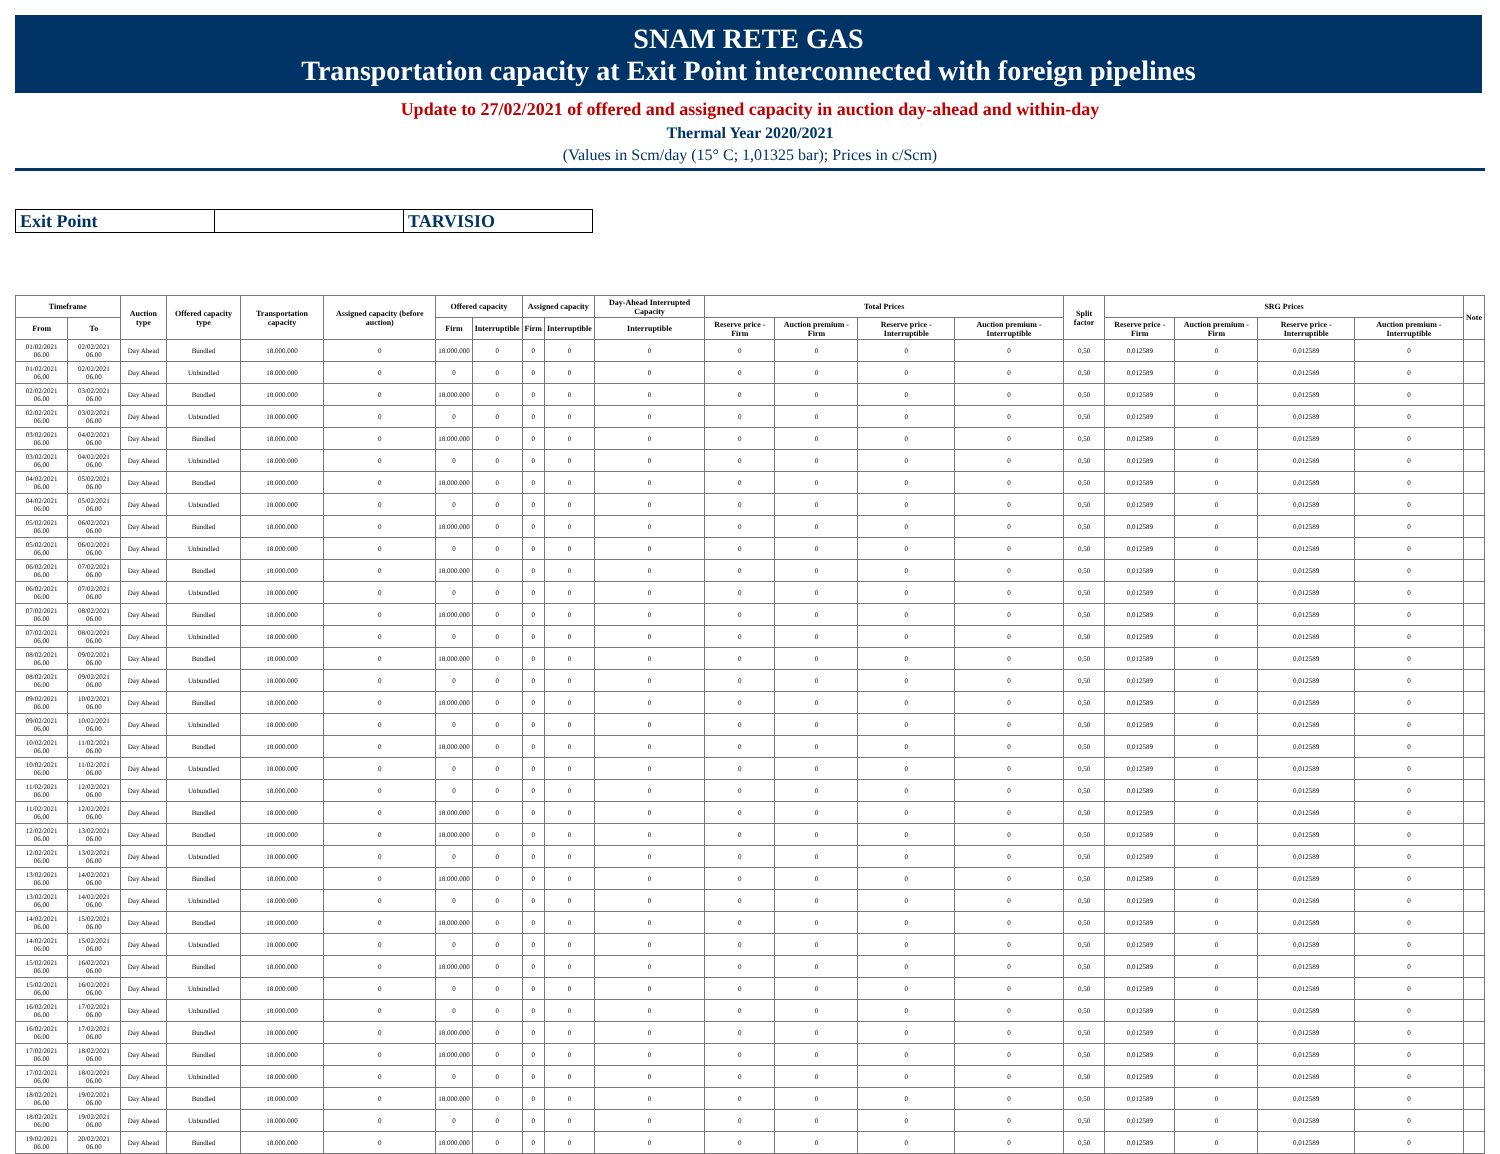SNAM RETE GAS
Transportation capacity at Exit Point interconnected with foreign pipelines
Update to 27/02/2021 of offered and assigned capacity in auction day-ahead and within-day
Thermal Year 2020/2021
(Values in Scm/day (15° C; 1,01325 bar); Prices in c/Scm)
| Exit Point | | TARVISIO |
| Timeframe | | Auction type | Offered capacity type | Transportation capacity | Assigned capacity (before auction) | Offered capacity | | Assigned capacity | | Day-Ahead Interrupted Capacity | Total Prices | | | | Split factor | SRG Prices | | | | Note |
| --- | --- | --- | --- | --- | --- | --- | --- | --- | --- | --- | --- | --- | --- | --- | --- | --- | --- | --- | --- | --- |
| From | To | | | | | Firm | Interruptible | Firm | Interruptible | Interruptible | Reserve price - Firm | Auction premium - Firm | Reserve price - Interruptible | Auction premium - Interruptible | | Reserve price - Firm | Auction premium - Firm | Reserve price - Interruptible | Auction premium - Interruptible | |
| 01/02/2021 06.00 | 02/02/2021 06.00 | Day Ahead | Bundled | 18.000.000 | 0 | 18.000.000 | 0 | 0 | 0 | 0 | 0 | 0 | 0 | 0 | 0,50 | 0,012589 | 0 | 0,012589 | 0 | |
| 01/02/2021 06.00 | 02/02/2021 06.00 | Day Ahead | Unbundled | 18.000.000 | 0 | 0 | 0 | 0 | 0 | 0 | 0 | 0 | 0 | 0 | 0,50 | 0,012589 | 0 | 0,012589 | 0 | |
| 02/02/2021 06.00 | 03/02/2021 06.00 | Day Ahead | Bundled | 18.000.000 | 0 | 18.000.000 | 0 | 0 | 0 | 0 | 0 | 0 | 0 | 0 | 0,50 | 0,012589 | 0 | 0,012589 | 0 | |
| 02/02/2021 06.00 | 03/02/2021 06.00 | Day Ahead | Unbundled | 18.000.000 | 0 | 0 | 0 | 0 | 0 | 0 | 0 | 0 | 0 | 0 | 0,50 | 0,012589 | 0 | 0,012589 | 0 | |
| 03/02/2021 06.00 | 04/02/2021 06.00 | Day Ahead | Bundled | 18.000.000 | 0 | 18.000.000 | 0 | 0 | 0 | 0 | 0 | 0 | 0 | 0 | 0,50 | 0,012589 | 0 | 0,012589 | 0 | |
| 03/02/2021 06.00 | 04/02/2021 06.00 | Day Ahead | Unbundled | 18.000.000 | 0 | 0 | 0 | 0 | 0 | 0 | 0 | 0 | 0 | 0 | 0,50 | 0,012589 | 0 | 0,012589 | 0 | |
| 04/02/2021 06.00 | 05/02/2021 06.00 | Day Ahead | Bundled | 18.000.000 | 0 | 18.000.000 | 0 | 0 | 0 | 0 | 0 | 0 | 0 | 0 | 0,50 | 0,012589 | 0 | 0,012589 | 0 | |
| 04/02/2021 06.00 | 05/02/2021 06.00 | Day Ahead | Unbundled | 18.000.000 | 0 | 0 | 0 | 0 | 0 | 0 | 0 | 0 | 0 | 0 | 0,50 | 0,012589 | 0 | 0,012589 | 0 | |
| 05/02/2021 06.00 | 06/02/2021 06.00 | Day Ahead | Bundled | 18.000.000 | 0 | 18.000.000 | 0 | 0 | 0 | 0 | 0 | 0 | 0 | 0 | 0,50 | 0,012589 | 0 | 0,012589 | 0 | |
| 05/02/2021 06.00 | 06/02/2021 06.00 | Day Ahead | Unbundled | 18.000.000 | 0 | 0 | 0 | 0 | 0 | 0 | 0 | 0 | 0 | 0 | 0,50 | 0,012589 | 0 | 0,012589 | 0 | |
| 06/02/2021 06.00 | 07/02/2021 06.00 | Day Ahead | Bundled | 18.000.000 | 0 | 18.000.000 | 0 | 0 | 0 | 0 | 0 | 0 | 0 | 0 | 0,50 | 0,012589 | 0 | 0,012589 | 0 | |
| 06/02/2021 06.00 | 07/02/2021 06.00 | Day Ahead | Unbundled | 18.000.000 | 0 | 0 | 0 | 0 | 0 | 0 | 0 | 0 | 0 | 0 | 0,50 | 0,012589 | 0 | 0,012589 | 0 | |
| 07/02/2021 06.00 | 08/02/2021 06.00 | Day Ahead | Bundled | 18.000.000 | 0 | 18.000.000 | 0 | 0 | 0 | 0 | 0 | 0 | 0 | 0 | 0,50 | 0,012589 | 0 | 0,012589 | 0 | |
| 07/02/2021 06.00 | 08/02/2021 06.00 | Day Ahead | Unbundled | 18.000.000 | 0 | 0 | 0 | 0 | 0 | 0 | 0 | 0 | 0 | 0 | 0,50 | 0,012589 | 0 | 0,012589 | 0 | |
| 08/02/2021 06.00 | 09/02/2021 06.00 | Day Ahead | Bundled | 18.000.000 | 0 | 18.000.000 | 0 | 0 | 0 | 0 | 0 | 0 | 0 | 0 | 0,50 | 0,012589 | 0 | 0,012589 | 0 | |
| 08/02/2021 06.00 | 09/02/2021 06.00 | Day Ahead | Unbundled | 18.000.000 | 0 | 0 | 0 | 0 | 0 | 0 | 0 | 0 | 0 | 0 | 0,50 | 0,012589 | 0 | 0,012589 | 0 | |
| 09/02/2021 06.00 | 10/02/2021 06.00 | Day Ahead | Bundled | 18.000.000 | 0 | 18.000.000 | 0 | 0 | 0 | 0 | 0 | 0 | 0 | 0 | 0,50 | 0,012589 | 0 | 0,012589 | 0 | |
| 09/02/2021 06.00 | 10/02/2021 06.00 | Day Ahead | Unbundled | 18.000.000 | 0 | 0 | 0 | 0 | 0 | 0 | 0 | 0 | 0 | 0 | 0,50 | 0,012589 | 0 | 0,012589 | 0 | |
| 10/02/2021 06.00 | 11/02/2021 06.00 | Day Ahead | Bundled | 18.000.000 | 0 | 18.000.000 | 0 | 0 | 0 | 0 | 0 | 0 | 0 | 0 | 0,50 | 0,012589 | 0 | 0,012589 | 0 | |
| 10/02/2021 06.00 | 11/02/2021 06.00 | Day Ahead | Unbundled | 18.000.000 | 0 | 0 | 0 | 0 | 0 | 0 | 0 | 0 | 0 | 0 | 0,50 | 0,012589 | 0 | 0,012589 | 0 | |
| 11/02/2021 06.00 | 12/02/2021 06.00 | Day Ahead | Unbundled | 18.000.000 | 0 | 0 | 0 | 0 | 0 | 0 | 0 | 0 | 0 | 0 | 0,50 | 0,012589 | 0 | 0,012589 | 0 | |
| 11/02/2021 06.00 | 12/02/2021 06.00 | Day Ahead | Bundled | 18.000.000 | 0 | 18.000.000 | 0 | 0 | 0 | 0 | 0 | 0 | 0 | 0 | 0,50 | 0,012589 | 0 | 0,012589 | 0 | |
| 12/02/2021 06.00 | 13/02/2021 06.00 | Day Ahead | Bundled | 18.000.000 | 0 | 18.000.000 | 0 | 0 | 0 | 0 | 0 | 0 | 0 | 0 | 0,50 | 0,012589 | 0 | 0,012589 | 0 | |
| 12/02/2021 06.00 | 13/02/2021 06.00 | Day Ahead | Unbundled | 18.000.000 | 0 | 0 | 0 | 0 | 0 | 0 | 0 | 0 | 0 | 0 | 0,50 | 0,012589 | 0 | 0,012589 | 0 | |
| 13/02/2021 06.00 | 14/02/2021 06.00 | Day Ahead | Bundled | 18.000.000 | 0 | 18.000.000 | 0 | 0 | 0 | 0 | 0 | 0 | 0 | 0 | 0,50 | 0,012589 | 0 | 0,012589 | 0 | |
| 13/02/2021 06.00 | 14/02/2021 06.00 | Day Ahead | Unbundled | 18.000.000 | 0 | 0 | 0 | 0 | 0 | 0 | 0 | 0 | 0 | 0 | 0,50 | 0,012589 | 0 | 0,012589 | 0 | |
| 14/02/2021 06.00 | 15/02/2021 06.00 | Day Ahead | Bundled | 18.000.000 | 0 | 18.000.000 | 0 | 0 | 0 | 0 | 0 | 0 | 0 | 0 | 0,50 | 0,012589 | 0 | 0,012589 | 0 | |
| 14/02/2021 06.00 | 15/02/2021 06.00 | Day Ahead | Unbundled | 18.000.000 | 0 | 0 | 0 | 0 | 0 | 0 | 0 | 0 | 0 | 0 | 0,50 | 0,012589 | 0 | 0,012589 | 0 | |
| 15/02/2021 06.00 | 16/02/2021 06.00 | Day Ahead | Bundled | 18.000.000 | 0 | 18.000.000 | 0 | 0 | 0 | 0 | 0 | 0 | 0 | 0 | 0,50 | 0,012589 | 0 | 0,012589 | 0 | |
| 15/02/2021 06.00 | 16/02/2021 06.00 | Day Ahead | Unbundled | 18.000.000 | 0 | 0 | 0 | 0 | 0 | 0 | 0 | 0 | 0 | 0 | 0,50 | 0,012589 | 0 | 0,012589 | 0 | |
| 16/02/2021 06.00 | 17/02/2021 06.00 | Day Ahead | Unbundled | 18.000.000 | 0 | 0 | 0 | 0 | 0 | 0 | 0 | 0 | 0 | 0 | 0,50 | 0,012589 | 0 | 0,012589 | 0 | |
| 16/02/2021 06.00 | 17/02/2021 06.00 | Day Ahead | Bundled | 18.000.000 | 0 | 18.000.000 | 0 | 0 | 0 | 0 | 0 | 0 | 0 | 0 | 0,50 | 0,012589 | 0 | 0,012589 | 0 | |
| 17/02/2021 06.00 | 18/02/2021 06.00 | Day Ahead | Bundled | 18.000.000 | 0 | 18.000.000 | 0 | 0 | 0 | 0 | 0 | 0 | 0 | 0 | 0,50 | 0,012589 | 0 | 0,012589 | 0 | |
| 17/02/2021 06.00 | 18/02/2021 06.00 | Day Ahead | Unbundled | 18.000.000 | 0 | 0 | 0 | 0 | 0 | 0 | 0 | 0 | 0 | 0 | 0,50 | 0,012589 | 0 | 0,012589 | 0 | |
| 18/02/2021 06.00 | 19/02/2021 06.00 | Day Ahead | Bundled | 18.000.000 | 0 | 18.000.000 | 0 | 0 | 0 | 0 | 0 | 0 | 0 | 0 | 0,50 | 0,012589 | 0 | 0,012589 | 0 | |
| 18/02/2021 06.00 | 19/02/2021 06.00 | Day Ahead | Unbundled | 18.000.000 | 0 | 0 | 0 | 0 | 0 | 0 | 0 | 0 | 0 | 0 | 0,50 | 0,012589 | 0 | 0,012589 | 0 | |
| 19/02/2021 06.00 | 20/02/2021 06.00 | Day Ahead | Bundled | 18.000.000 | 0 | 18.000.000 | 0 | 0 | 0 | 0 | 0 | 0 | 0 | 0 | 0,50 | 0,012589 | 0 | 0,012589 | 0 | |